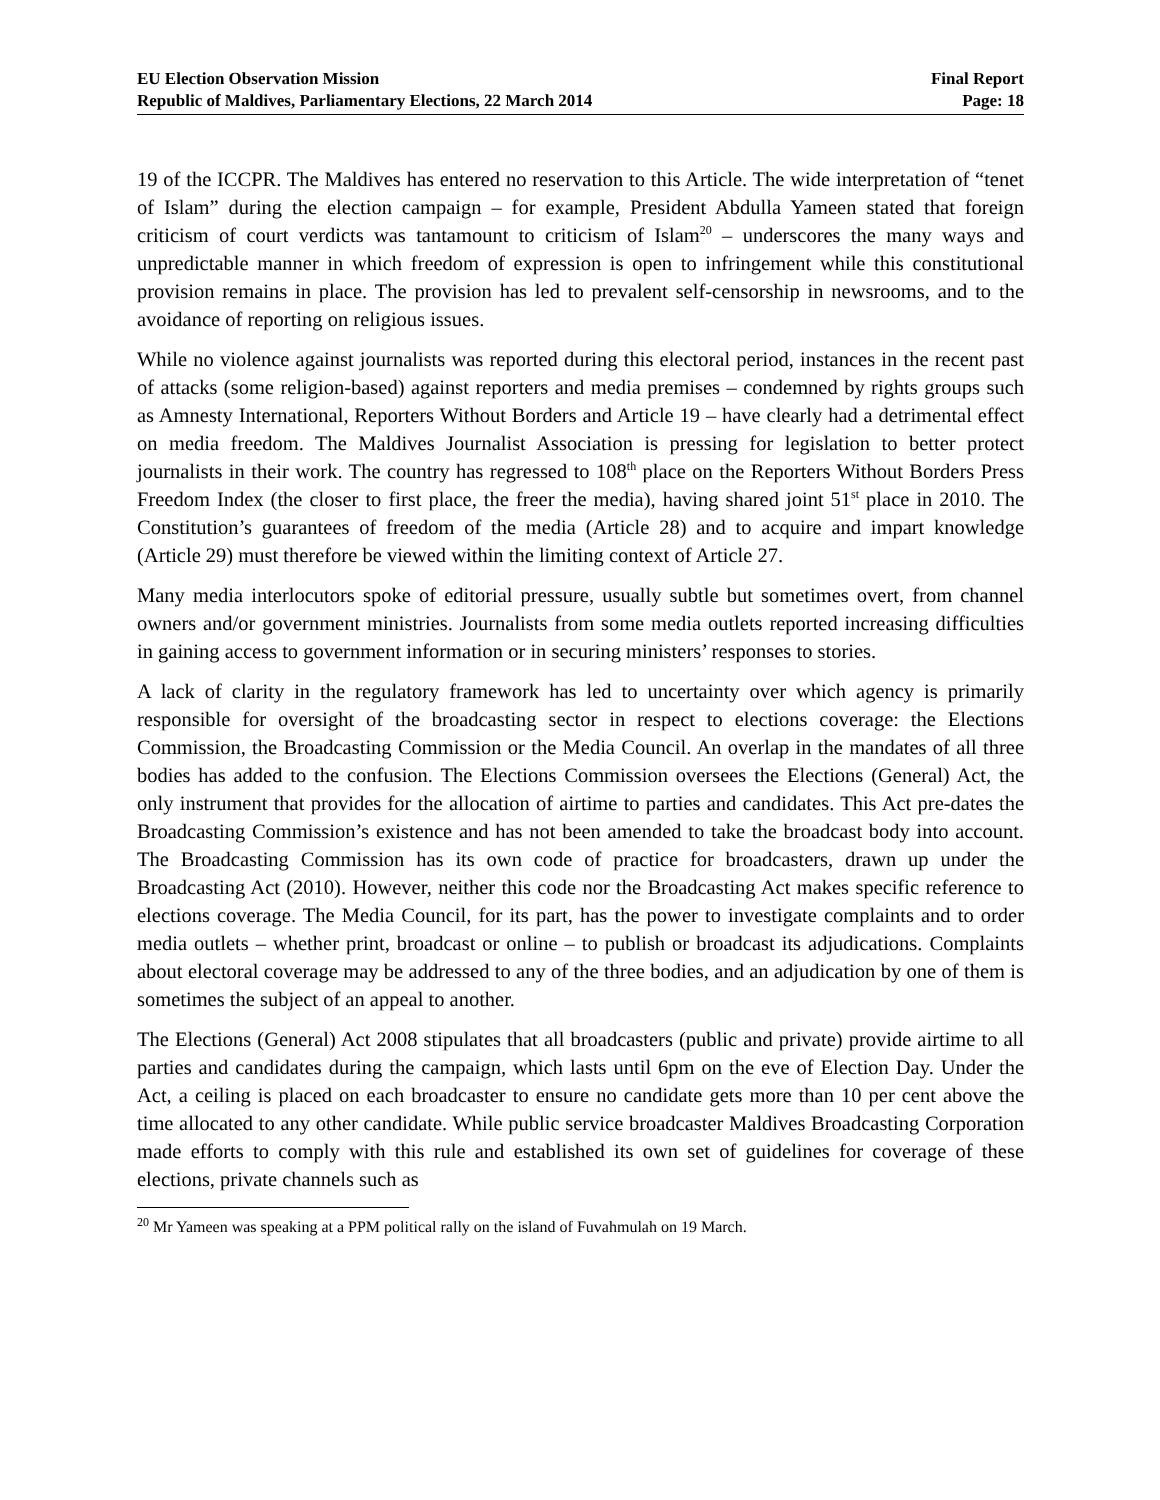EU Election Observation Mission
Republic of Maldives, Parliamentary Elections, 22 March 2014
Final Report
Page: 18
19 of the ICCPR. The Maldives has entered no reservation to this Article. The wide interpretation of “tenet of Islam” during the election campaign – for example, President Abdulla Yameen stated that foreign criticism of court verdicts was tantamount to criticism of Islam<sup>20</sup> – underscores the many ways and unpredictable manner in which freedom of expression is open to infringement while this constitutional provision remains in place. The provision has led to prevalent self-censorship in newsrooms, and to the avoidance of reporting on religious issues.
While no violence against journalists was reported during this electoral period, instances in the recent past of attacks (some religion-based) against reporters and media premises – condemned by rights groups such as Amnesty International, Reporters Without Borders and Article 19 – have clearly had a detrimental effect on media freedom. The Maldives Journalist Association is pressing for legislation to better protect journalists in their work. The country has regressed to 108<sup>th</sup> place on the Reporters Without Borders Press Freedom Index (the closer to first place, the freer the media), having shared joint 51<sup>st</sup> place in 2010. The Constitution’s guarantees of freedom of the media (Article 28) and to acquire and impart knowledge (Article 29) must therefore be viewed within the limiting context of Article 27.
Many media interlocutors spoke of editorial pressure, usually subtle but sometimes overt, from channel owners and/or government ministries. Journalists from some media outlets reported increasing difficulties in gaining access to government information or in securing ministers’ responses to stories.
A lack of clarity in the regulatory framework has led to uncertainty over which agency is primarily responsible for oversight of the broadcasting sector in respect to elections coverage: the Elections Commission, the Broadcasting Commission or the Media Council. An overlap in the mandates of all three bodies has added to the confusion. The Elections Commission oversees the Elections (General) Act, the only instrument that provides for the allocation of airtime to parties and candidates. This Act pre-dates the Broadcasting Commission’s existence and has not been amended to take the broadcast body into account. The Broadcasting Commission has its own code of practice for broadcasters, drawn up under the Broadcasting Act (2010). However, neither this code nor the Broadcasting Act makes specific reference to elections coverage. The Media Council, for its part, has the power to investigate complaints and to order media outlets – whether print, broadcast or online – to publish or broadcast its adjudications. Complaints about electoral coverage may be addressed to any of the three bodies, and an adjudication by one of them is sometimes the subject of an appeal to another.
The Elections (General) Act 2008 stipulates that all broadcasters (public and private) provide airtime to all parties and candidates during the campaign, which lasts until 6pm on the eve of Election Day. Under the Act, a ceiling is placed on each broadcaster to ensure no candidate gets more than 10 per cent above the time allocated to any other candidate. While public service broadcaster Maldives Broadcasting Corporation made efforts to comply with this rule and established its own set of guidelines for coverage of these elections, private channels such as
<sup>20</sup> Mr Yameen was speaking at a PPM political rally on the island of Fuvahmulah on 19 March.